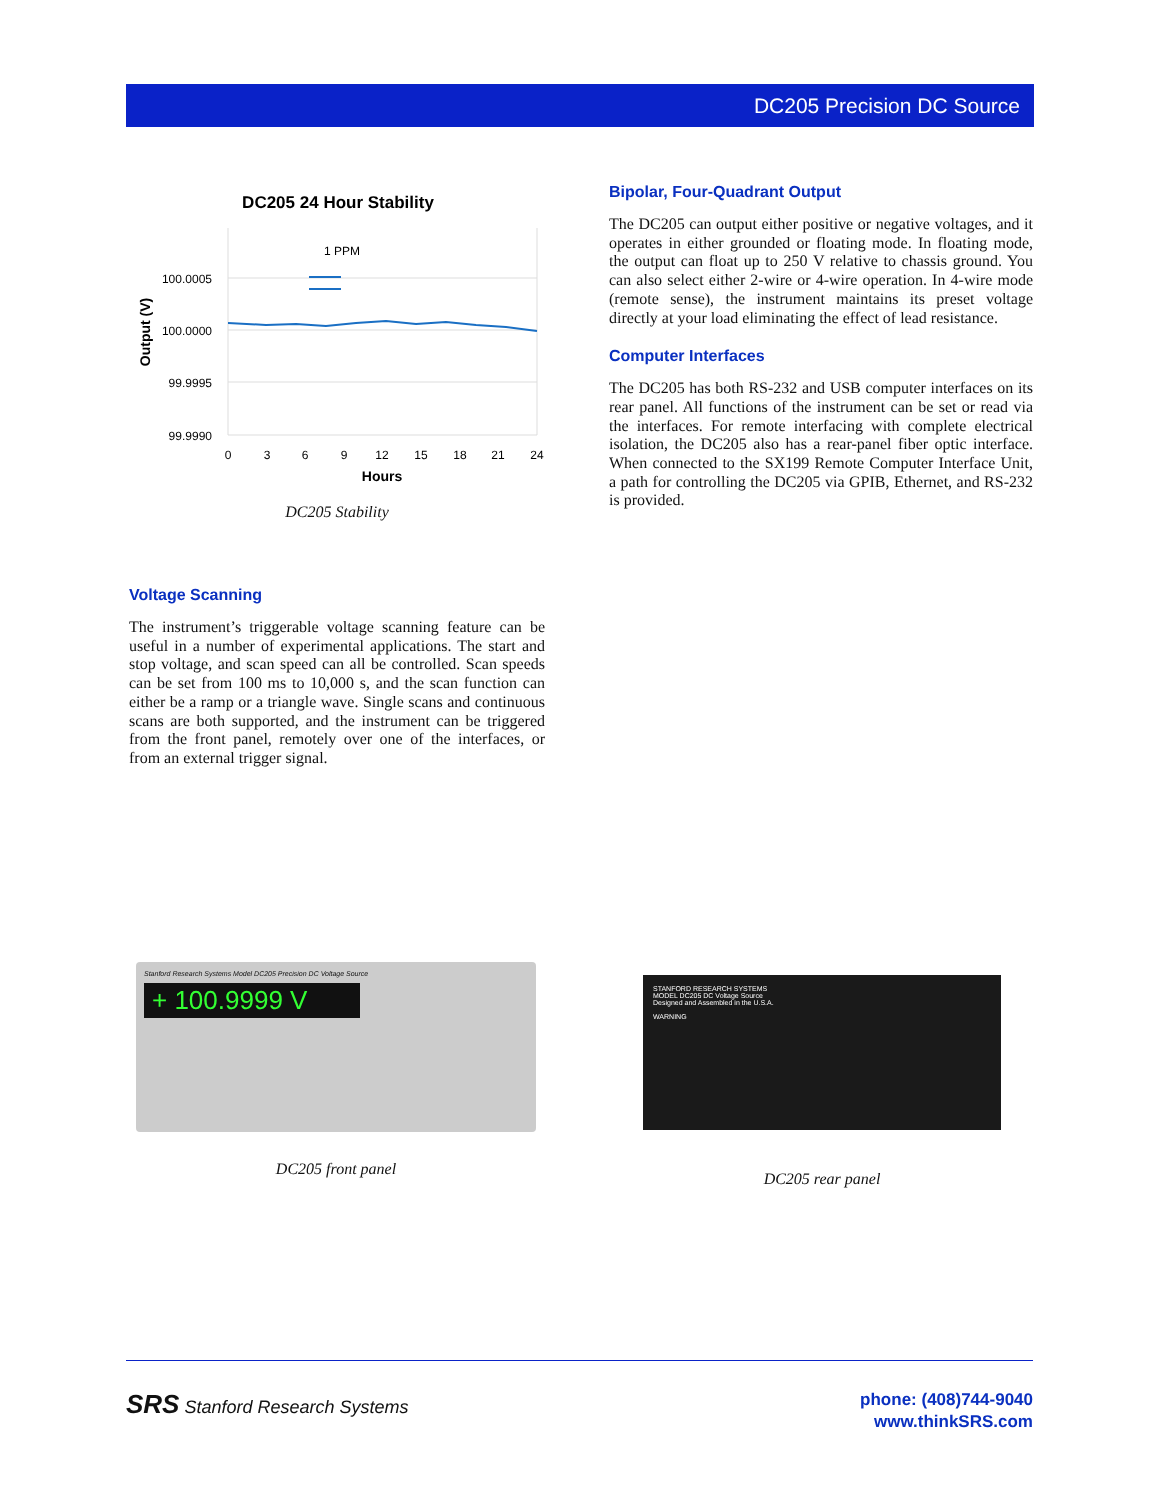DC205 Precision DC Source
DC205 24 Hour Stability
1 PPM
100.0005
100.0000
99.9995
99.9990
0
3
6
9
12
15
18
21
24
Hours
Output (V)
DC205 Stability
Bipolar, Four-Quadrant Output
The DC205 can output either positive or negative voltages, and it operates in either grounded or floating mode. In floating mode, the output can float up to 250 V relative to chassis ground. You can also select either 2-wire or 4-wire operation. In 4-wire mode (remote sense), the instrument maintains its preset voltage directly at your load eliminating the effect of lead resistance.
Computer Interfaces
The DC205 has both RS-232 and USB computer interfaces on its rear panel. All functions of the instrument can be set or read via the interfaces. For remote interfacing with complete electrical isolation, the DC205 also has a rear-panel fiber optic interface. When connected to the SX199 Remote Computer Interface Unit, a path for controlling the DC205 via GPIB, Ethernet, and RS-232 is provided.
Voltage Scanning
The instrument’s triggerable voltage scanning feature can be useful in a number of experimental applications. The start and stop voltage, and scan speed can all be controlled. Scan speeds can be set from 100 ms to 10,000 s, and the scan function can either be a ramp or a triangle wave. Single scans and continuous scans are both supported, and the instrument can be triggered from the front panel, remotely over one of the interfaces, or from an external trigger signal.
Stanford Research Systems Model DC205 Precision DC Voltage Source
+ 100.9999 V
DC205 front panel
STANFORD RESEARCH SYSTEMS
MODEL DC205 DC Voltage Source
Designed and Assembled in the U.S.A.
WARNING
DC205 rear panel
SRS Stanford Research Systems
phone: (408)744-9040
www.thinkSRS.com